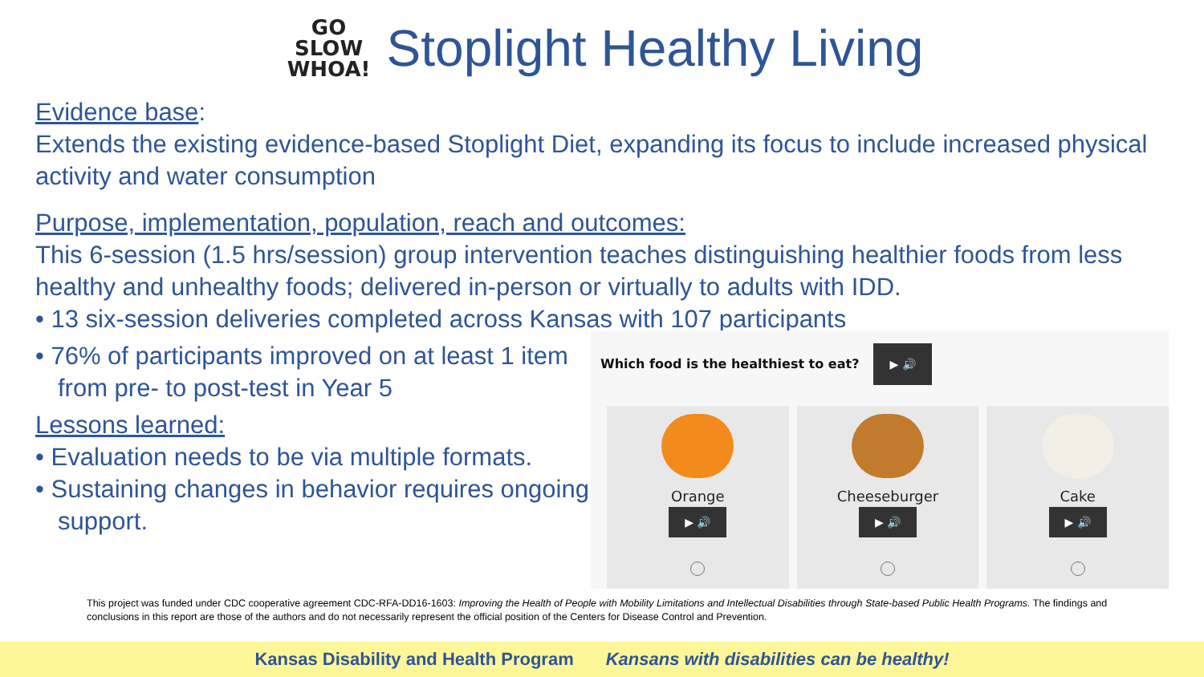GO
SLOW
WHOA!
Stoplight Healthy Living
Evidence base:
Extends the existing evidence-based Stoplight Diet, expanding its focus to include increased physical activity and water consumption
Purpose, implementation, population, reach and outcomes:
This 6-session (1.5 hrs/session) group intervention teaches distinguishing healthier foods from less healthy and unhealthy foods; delivered in-person or virtually to adults with IDD.
• 13 six-session deliveries completed across Kansas with 107 participants
• 76% of participants improved on at least 1 item from pre- to post-test in Year 5
Lessons learned:
• Evaluation needs to be via multiple formats.
• Sustaining changes in behavior requires ongoing support.
Which food is the healthiest to eat? ▶ 🔊
Orange
▶ 🔊
Cheeseburger
▶ 🔊
Cake
▶ 🔊
This project was funded under CDC cooperative agreement CDC-RFA-DD16-1603: Improving the Health of People with Mobility Limitations and Intellectual Disabilities through State-based Public Health Programs. The findings and conclusions in this report are those of the authors and do not necessarily represent the official position of the Centers for Disease Control and Prevention.
Kansas Disability and Health Program Kansans with disabilities can be healthy!